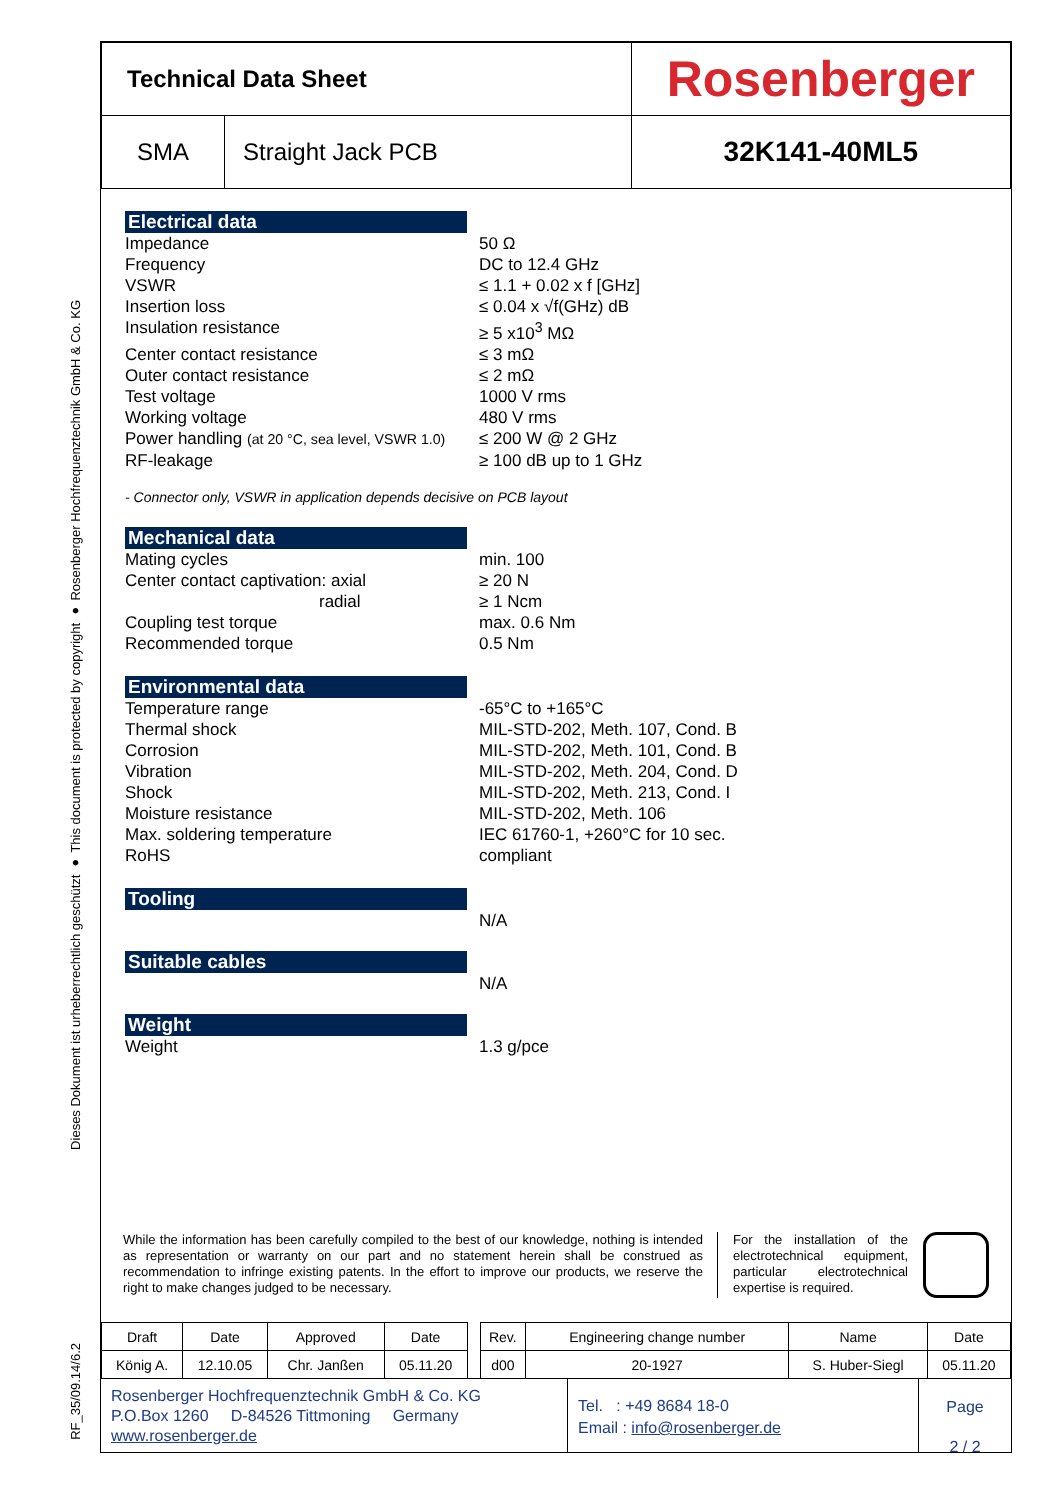Dieses Dokument ist urheberrechtlich geschützt ● This document is protected by copyright ● Rosenberger Hochfrequenztechnik GmbH & Co. KG
RF_35/09.14/6.2
| Technical Data Sheet | | Rosenberger |
| SMA | Straight Jack PCB | 32K141-40ML5 |
Electrical data
Impedance 50 Ω
Frequency DC to 12.4 GHz
VSWR ≤ 1.1 + 0.02 x f [GHz]
Insertion loss ≤ 0.04 x √f(GHz) dB
Insulation resistance ≥ 5 x10<sup>3</sup> MΩ
Center contact resistance ≤ 3 mΩ
Outer contact resistance ≤ 2 mΩ
Test voltage 1000 V rms
Working voltage 480 V rms
Power handling (at 20 °C, sea level, VSWR 1.0)
≤ 200 W @ 2 GHz
RF-leakage ≥ 100 dB up to 1 GHz
- Connector only, VSWR in application depends decisive on PCB layout
Mechanical data
Mating cycles min. 100
Center contact captivation: axial ≥ 20 N
radial ≥ 1 Ncm
Coupling test torque max. 0.6 Nm
Recommended torque 0.5 Nm
Environmental data
Temperature range -65°C to +165°C
Thermal shock MIL-STD-202, Meth. 107, Cond. B
Corrosion MIL-STD-202, Meth. 101, Cond. B
Vibration MIL-STD-202, Meth. 204, Cond. D
Shock MIL-STD-202, Meth. 213, Cond. I
Moisture resistance MIL-STD-202, Meth. 106
Max. soldering temperature IEC 61760-1, +260°C for 10 sec.
RoHS compliant
Tooling
N/A
Suitable cables
N/A
Weight
Weight 1.3 g/pce
While the information has been carefully compiled to the best of our knowledge, nothing is intended as representation or warranty on our part and no statement herein shall be construed as recommendation to infringe existing patents. In the effort to improve our products, we reserve the right to make changes judged to be necessary.
For the installation of the electrotechnical equipment, particular electrotechnical expertise is required.
| Draft | Date | Approved | Date | | Rev. | Engineering change number | Name | Date |
| König A. | 12.10.05 | Chr. Janßen | 05.11.20 | | d00 | 20-1927 | S. Huber-Siegl | 05.11.20 |
Rosenberger Hochfrequenztechnik GmbH & Co. KG
P.O.Box 1260 D-84526 Tittmoning Germany
www.rosenberger.de
Tel. : +49 8684 18-0
Email : info@rosenberger.de
Page
2 / 2